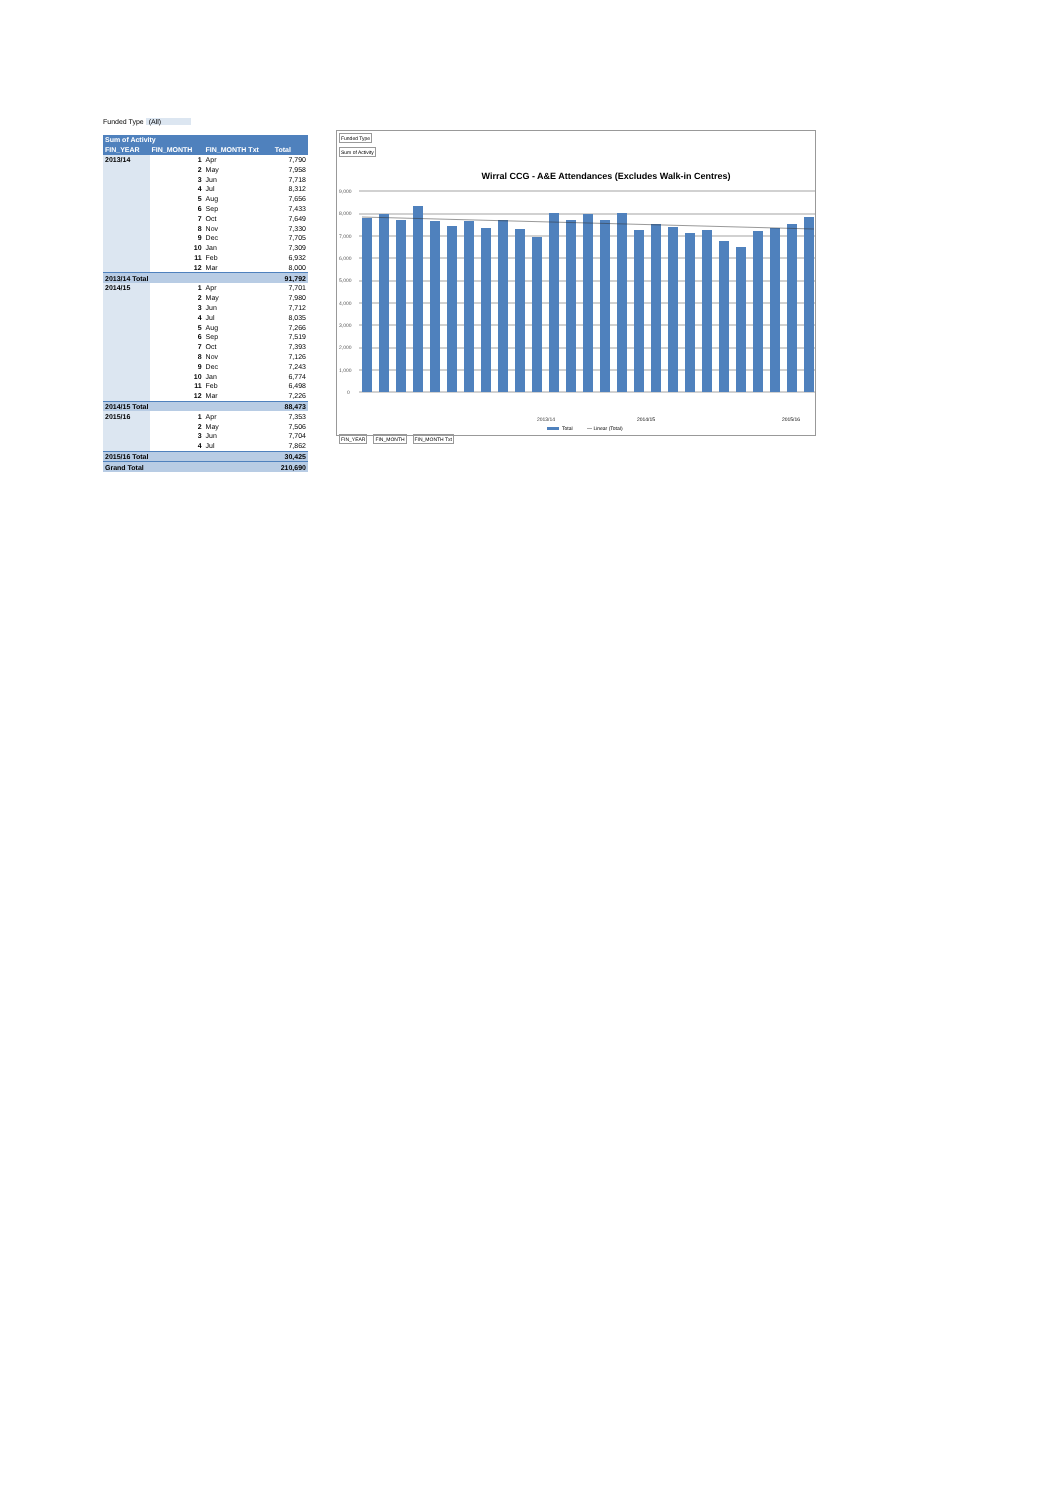Funded Type (All)
| Sum of Activity | | | |
| --- | --- | --- | --- |
| FIN_YEAR | FIN_MONTH | FIN_MONTH Txt | Total |
| 2013/14 | 1 | Apr | 7,790 |
| | 2 | May | 7,958 |
| | 3 | Jun | 7,718 |
| | 4 | Jul | 8,312 |
| | 5 | Aug | 7,656 |
| | 6 | Sep | 7,433 |
| | 7 | Oct | 7,649 |
| | 8 | Nov | 7,330 |
| | 9 | Dec | 7,705 |
| | 10 | Jan | 7,309 |
| | 11 | Feb | 6,932 |
| | 12 | Mar | 8,000 |
| 2013/14 Total | | | 91,792 |
| 2014/15 | 1 | Apr | 7,701 |
| | 2 | May | 7,980 |
| | 3 | Jun | 7,712 |
| | 4 | Jul | 8,035 |
| | 5 | Aug | 7,266 |
| | 6 | Sep | 7,519 |
| | 7 | Oct | 7,393 |
| | 8 | Nov | 7,126 |
| | 9 | Dec | 7,243 |
| | 10 | Jan | 6,774 |
| | 11 | Feb | 6,498 |
| | 12 | Mar | 7,226 |
| 2014/15 Total | | | 88,473 |
| 2015/16 | 1 | Apr | 7,353 |
| | 2 | May | 7,506 |
| | 3 | Jun | 7,704 |
| | 4 | Jul | 7,862 |
| 2015/16 Total | | | 30,425 |
| Grand Total | | | 210,690 |
Funded Type
Sum of Activity
Wirral CCG - A&E Attendances (Excludes Walk-in Centres)
9,000
8,000
7,000
6,000
5,000
4,000
3,000
2,000
1,000
0
2013/14
2014/15
2015/16
Total
— Linear (Total)
FIN_YEAR FIN_MONTH FIN_MONTH Txt